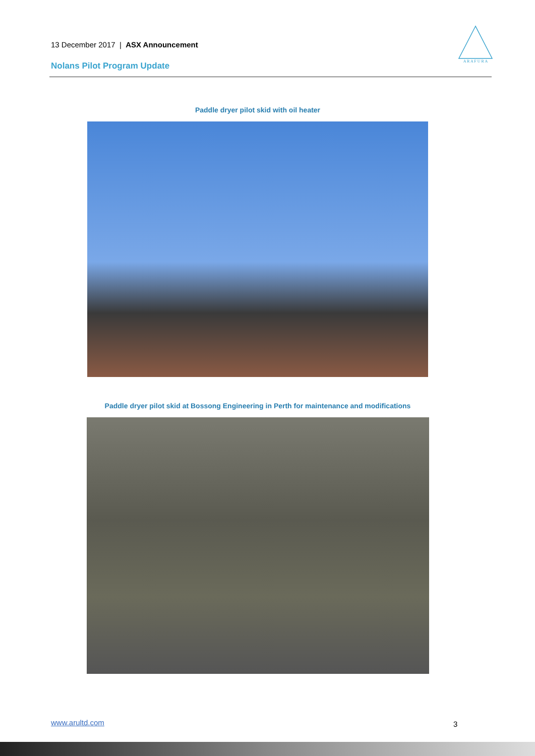13 December 2017 | ASX Announcement
Nolans Pilot Program Update
A R A F U R A
Paddle dryer pilot skid with oil heater
Paddle dryer pilot skid at Bossong Engineering in Perth for maintenance and modifications
www.arultd.com 3